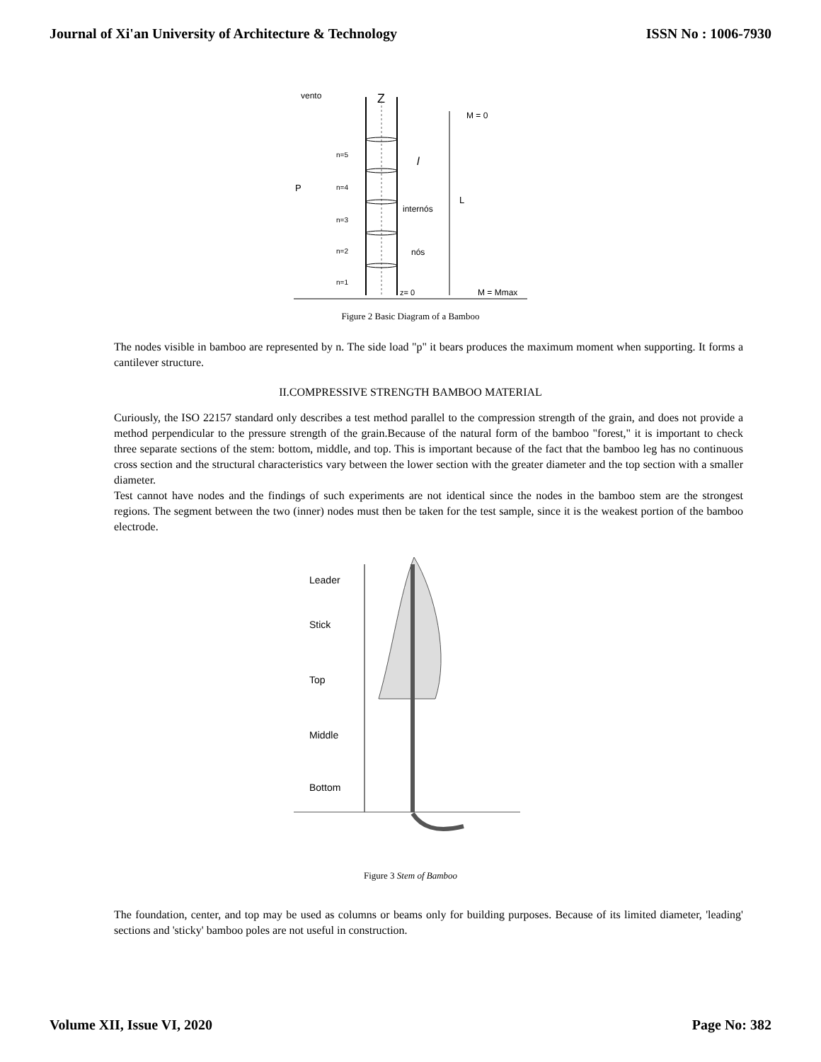Journal of Xi'an University of Architecture & Technology ISSN No : 1006-7930
vento
Z
M = 0
L
internós
nós
l
P
n=5
n=4
n=3
n=2
n=1
z= 0
M = Mmax
Figure 2 Basic Diagram of a Bamboo
The nodes visible in bamboo are represented by n. The side load "p" it bears produces the maximum moment when supporting. It forms a cantilever structure.
II.COMPRESSIVE STRENGTH BAMBOO MATERIAL
Curiously, the ISO 22157 standard only describes a test method parallel to the compression strength of the grain, and does not provide a method perpendicular to the pressure strength of the grain.Because of the natural form of the bamboo "forest," it is important to check three separate sections of the stem: bottom, middle, and top. This is important because of the fact that the bamboo leg has no continuous cross section and the structural characteristics vary between the lower section with the greater diameter and the top section with a smaller diameter.
Test cannot have nodes and the findings of such experiments are not identical since the nodes in the bamboo stem are the strongest regions. The segment between the two (inner) nodes must then be taken for the test sample, since it is the weakest portion of the bamboo electrode.
Leader
Stick
Top
Middle
Bottom
Figure 3 Stem of Bamboo
The foundation, center, and top may be used as columns or beams only for building purposes. Because of its limited diameter, 'leading' sections and 'sticky' bamboo poles are not useful in construction.
Volume XII, Issue VI, 2020 Page No: 382